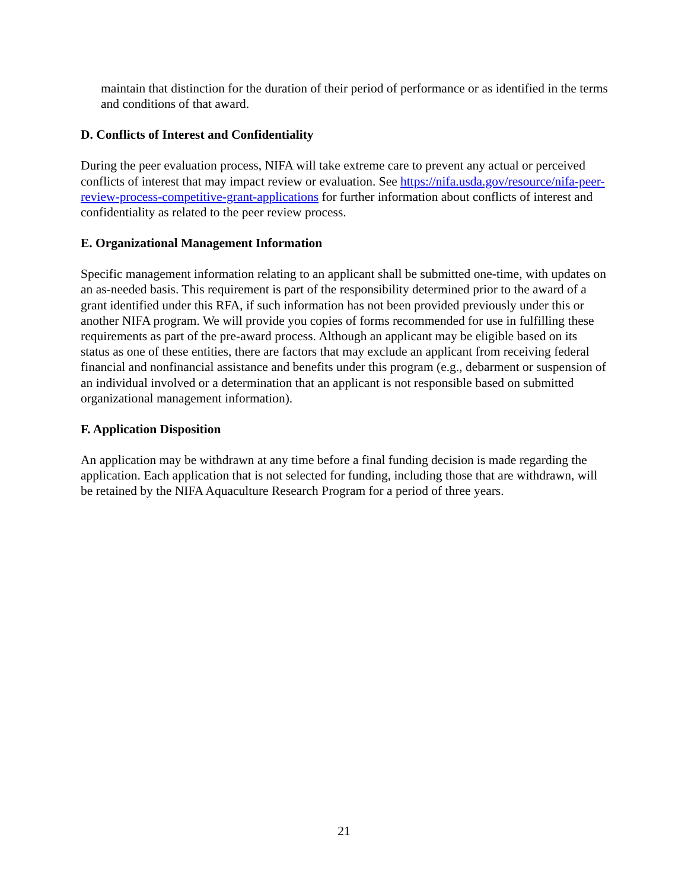maintain that distinction for the duration of their period of performance or as identified in the terms and conditions of that award.
D. Conflicts of Interest and Confidentiality
During the peer evaluation process, NIFA will take extreme care to prevent any actual or perceived conflicts of interest that may impact review or evaluation. See https://nifa.usda.gov/resource/nifa-peer-review-process-competitive-grant-applications for further information about conflicts of interest and confidentiality as related to the peer review process.
E. Organizational Management Information
Specific management information relating to an applicant shall be submitted one-time, with updates on an as-needed basis. This requirement is part of the responsibility determined prior to the award of a grant identified under this RFA, if such information has not been provided previously under this or another NIFA program. We will provide you copies of forms recommended for use in fulfilling these requirements as part of the pre-award process. Although an applicant may be eligible based on its status as one of these entities, there are factors that may exclude an applicant from receiving federal financial and nonfinancial assistance and benefits under this program (e.g., debarment or suspension of an individual involved or a determination that an applicant is not responsible based on submitted organizational management information).
F. Application Disposition
An application may be withdrawn at any time before a final funding decision is made regarding the application. Each application that is not selected for funding, including those that are withdrawn, will be retained by the NIFA Aquaculture Research Program for a period of three years.
21